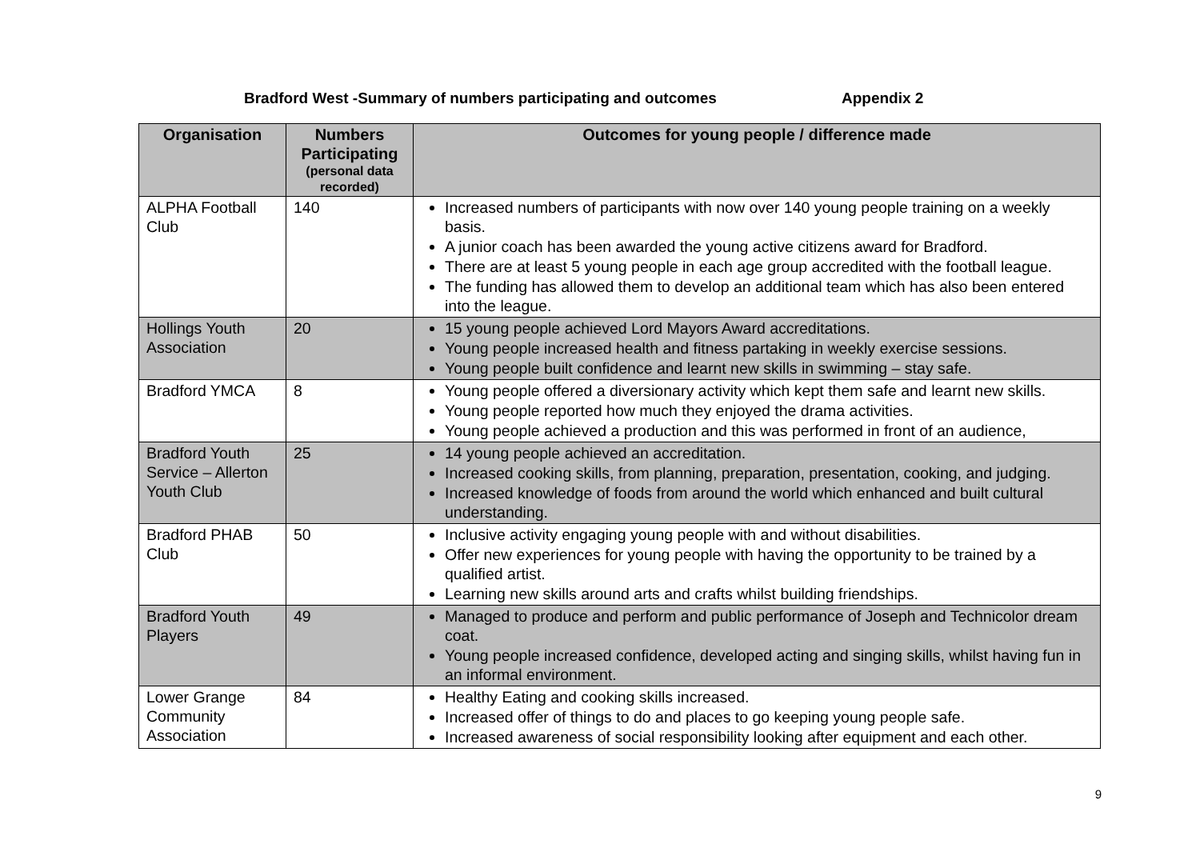Bradford West -Summary of numbers participating and outcomes Appendix 2
| Organisation | Numbers Participating (personal data recorded) | Outcomes for young people / difference made |
| --- | --- | --- |
| ALPHA Football Club | 140 | Increased numbers of participants with now over 140 young people training on a weekly basis. A junior coach has been awarded the young active citizens award for Bradford. There are at least 5 young people in each age group accredited with the football league. The funding has allowed them to develop an additional team which has also been entered into the league. |
| Hollings Youth Association | 20 | 15 young people achieved Lord Mayors Award accreditations. Young people increased health and fitness partaking in weekly exercise sessions. Young people built confidence and learnt new skills in swimming – stay safe. |
| Bradford YMCA | 8 | Young people offered a diversionary activity which kept them safe and learnt new skills. Young people reported how much they enjoyed the drama activities. Young people achieved a production and this was performed in front of an audience, |
| Bradford Youth Service – Allerton Youth Club | 25 | 14 young people achieved an accreditation. Increased cooking skills, from planning, preparation, presentation, cooking, and judging. Increased knowledge of foods from around the world which enhanced and built cultural understanding. |
| Bradford PHAB Club | 50 | Inclusive activity engaging young people with and without disabilities. Offer new experiences for young people with having the opportunity to be trained by a qualified artist. Learning new skills around arts and crafts whilst building friendships. |
| Bradford Youth Players | 49 | Managed to produce and perform and public performance of Joseph and Technicolor dream coat. Young people increased confidence, developed acting and singing skills, whilst having fun in an informal environment. |
| Lower Grange Community Association | 84 | Healthy Eating and cooking skills increased. Increased offer of things to do and places to go keeping young people safe. Increased awareness of social responsibility looking after equipment and each other. |
9